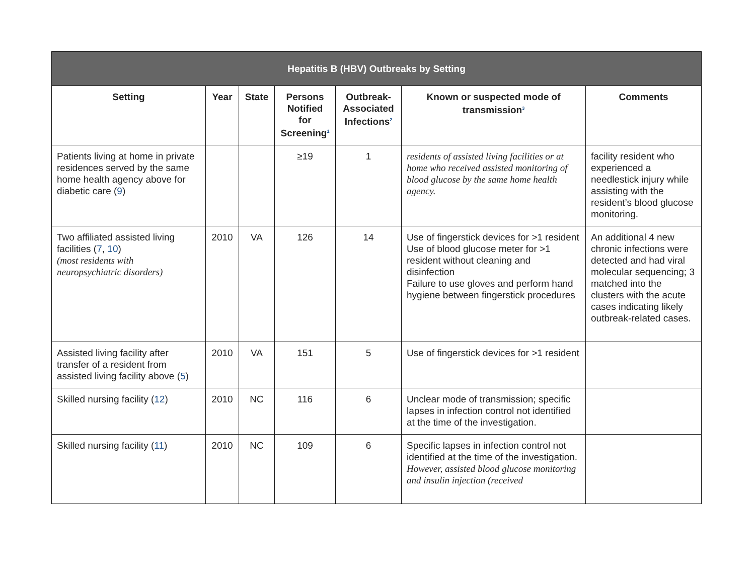| Hepatitis B (HBV) Outbreaks by Setting | | | | | | |
| --- | --- | --- | --- | --- | --- | --- |
| Setting | Year | State | Persons Notified for Screening<sup>1</sup> | Outbreak-Associated Infections<sup>2</sup> | Known or suspected mode of transmission<sup>3</sup> | Comments |
| Patients living at home in private residences served by the same home health agency above for diabetic care ( 9 ) | | | ≥19 | 1 | residents of assisted living facilities or at home who received assisted monitoring of blood glucose by the same home health agency. | facility resident who experienced a needlestick injury while assisting with the resident’s blood glucose monitoring. |
| Two affiliated assisted living facilities ( 7 , 10 ) (most residents with neuropsychiatric disorders) | 2010 | VA | 126 | 14 | Use of fingerstick devices for >1 resident Use of blood glucose meter for >1 resident without cleaning and disinfection Failure to use gloves and perform hand hygiene between fingerstick procedures | An additional 4 new chronic infections were detected and had viral molecular sequencing; 3 matched into the clusters with the acute cases indicating likely outbreak-related cases. |
| Assisted living facility after transfer of a resident from assisted living facility above ( 5 ) | 2010 | VA | 151 | 5 | Use of fingerstick devices for >1 resident | |
| Skilled nursing facility ( 12 ) | 2010 | NC | 116 | 6 | Unclear mode of transmission; specific lapses in infection control not identified at the time of the investigation. | |
| Skilled nursing facility ( 11 ) | 2010 | NC | 109 | 6 | Specific lapses in infection control not identified at the time of the investigation. However, assisted blood glucose monitoring and insulin injection (received | |